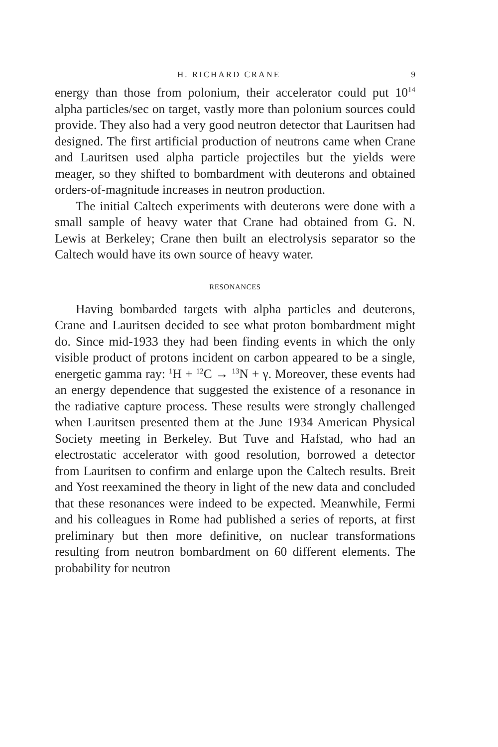H. RICHARD CRANE 9
energy than those from polonium, their accelerator could put 10<sup>14</sup> alpha particles/sec on target, vastly more than polonium sources could provide. They also had a very good neutron detector that Lauritsen had designed. The first artificial production of neutrons came when Crane and Lauritsen used alpha particle projectiles but the yields were meager, so they shifted to bombardment with deuterons and obtained orders-of-magnitude increases in neutron production.
The initial Caltech experiments with deuterons were done with a small sample of heavy water that Crane had obtained from G. N. Lewis at Berkeley; Crane then built an electrolysis separator so the Caltech would have its own source of heavy water.
RESONANCES
Having bombarded targets with alpha particles and deuterons, Crane and Lauritsen decided to see what proton bombardment might do. Since mid-1933 they had been finding events in which the only visible product of protons incident on carbon appeared to be a single, energetic gamma ray: <sup>1</sup>H + <sup>12</sup>C → <sup>13</sup>N + γ. Moreover, these events had an energy dependence that suggested the existence of a resonance in the radiative capture process. These results were strongly challenged when Lauritsen presented them at the June 1934 American Physical Society meeting in Berkeley. But Tuve and Hafstad, who had an electrostatic accelerator with good resolution, borrowed a detector from Lauritsen to confirm and enlarge upon the Caltech results. Breit and Yost reexamined the theory in light of the new data and concluded that these resonances were indeed to be expected. Meanwhile, Fermi and his colleagues in Rome had published a series of reports, at first preliminary but then more definitive, on nuclear transformations resulting from neutron bombardment on 60 different elements. The probability for neutron